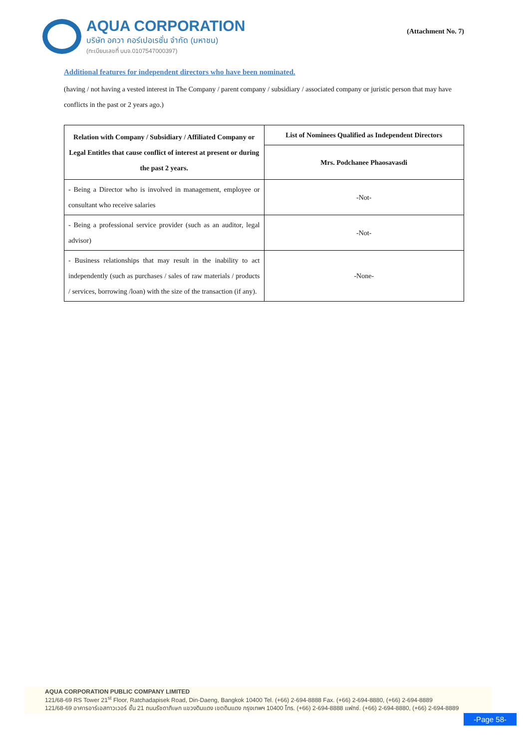AQUA CORPORATION
บริษัท อควา คอร์เปอเรชั่น จำกัด (มหาชน)
(ทะเบียนเลขที่ บมจ.0107547000397)
(Attachment No. 7)
Additional features for independent directors who have been nominated.
(having / not having a vested interest in The Company / parent company / subsidiary / associated company or juristic person that may have conflicts in the past or 2 years ago.)
| Relation with Company / Subsidiary / Affiliated Company or Legal Entitles that cause conflict of interest at present or during the past 2 years. | List of Nominees Qualified as Independent Directors |
| --- | --- |
| | Mrs. Podchanee Phaosavasdi |
| - Being a Director who is involved in management, employee or consultant who receive salaries | -Not- |
| - Being a professional service provider (such as an auditor, legal advisor) | -Not- |
| - Business relationships that may result in the inability to act independently (such as purchases / sales of raw materials / products / services, borrowing /loan) with the size of the transaction (if any). | -None- |
AQUA CORPORATION PUBLIC COMPANY LIMITED
121/68-69 RS Tower 21<sup>st</sup> Floor, Ratchadapisek Road, Din-Daeng, Bangkok 10400 Tel. (+66) 2-694-8888 Fax. (+66) 2-694-8880, (+66) 2-694-8889
121/68-69 อาคารอาร์เอสทาวเวอร์ ชั้น 21 ถนนรัชดาภิเษก แขวงดินแดง เขตดินแดง กรุงเทพฯ 10400 โทร. (+66) 2-694-8888 แฟกซ์. (+66) 2-694-8880, (+66) 2-694-8889
-Page 58-